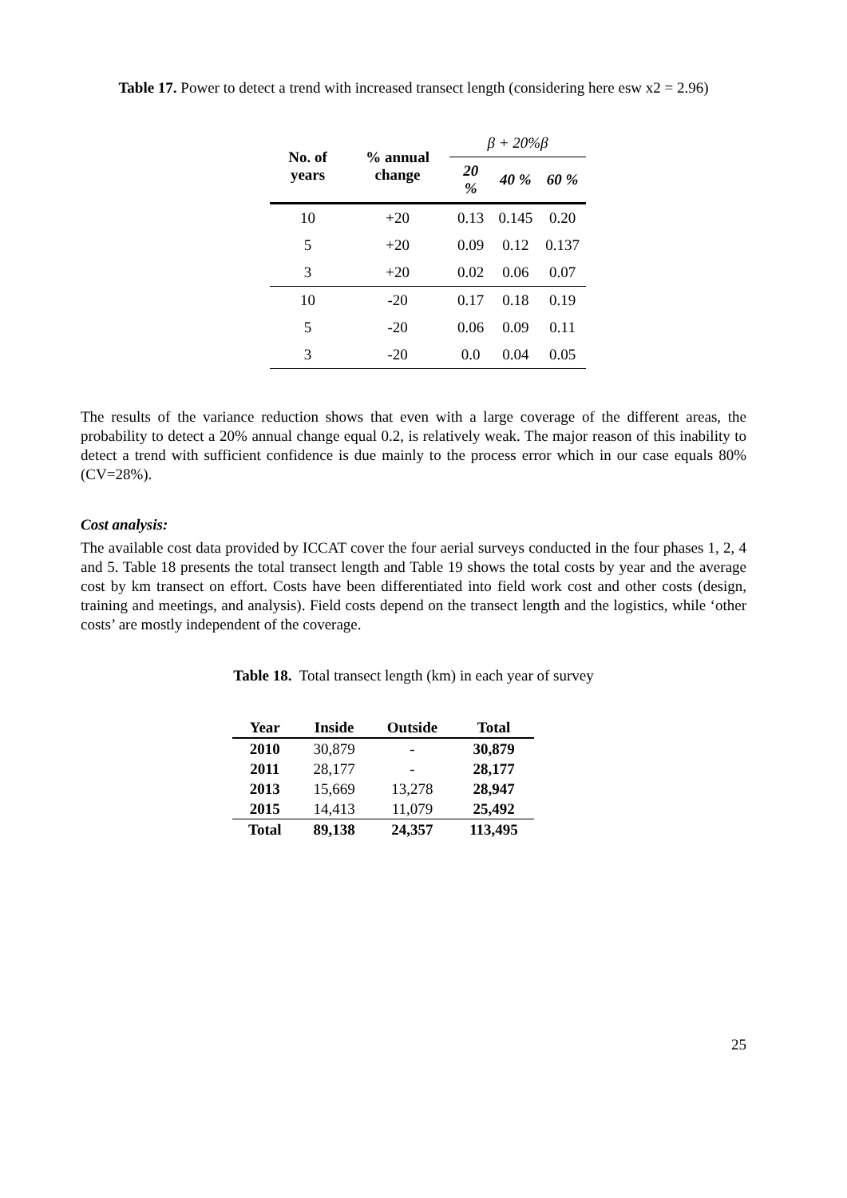Table 17. Power to detect a trend with increased transect length (considering here esw x2 = 2.96)
| No. of years | % annual change | β + 20%β | | |
| --- | --- | --- | --- | --- |
| | | 20 % | 40 % | 60 % |
| 10 | +20 | 0.13 | 0.145 | 0.20 |
| 5 | +20 | 0.09 | 0.12 | 0.137 |
| 3 | +20 | 0.02 | 0.06 | 0.07 |
| 10 | -20 | 0.17 | 0.18 | 0.19 |
| 5 | -20 | 0.06 | 0.09 | 0.11 |
| 3 | -20 | 0.0 | 0.04 | 0.05 |
The results of the variance reduction shows that even with a large coverage of the different areas, the probability to detect a 20% annual change equal 0.2, is relatively weak. The major reason of this inability to detect a trend with sufficient confidence is due mainly to the process error which in our case equals 80% (CV=28%).
Cost analysis:
The available cost data provided by ICCAT cover the four aerial surveys conducted in the four phases 1, 2, 4 and 5. Table 18 presents the total transect length and Table 19 shows the total costs by year and the average cost by km transect on effort. Costs have been differentiated into field work cost and other costs (design, training and meetings, and analysis). Field costs depend on the transect length and the logistics, while ‘other costs’ are mostly independent of the coverage.
Table 18. Total transect length (km) in each year of survey
| Year | Inside | Outside | Total |
| --- | --- | --- | --- |
| 2010 | 30,879 | - | 30,879 |
| 2011 | 28,177 | - | 28,177 |
| 2013 | 15,669 | 13,278 | 28,947 |
| 2015 | 14,413 | 11,079 | 25,492 |
| Total | 89,138 | 24,357 | 113,495 |
25